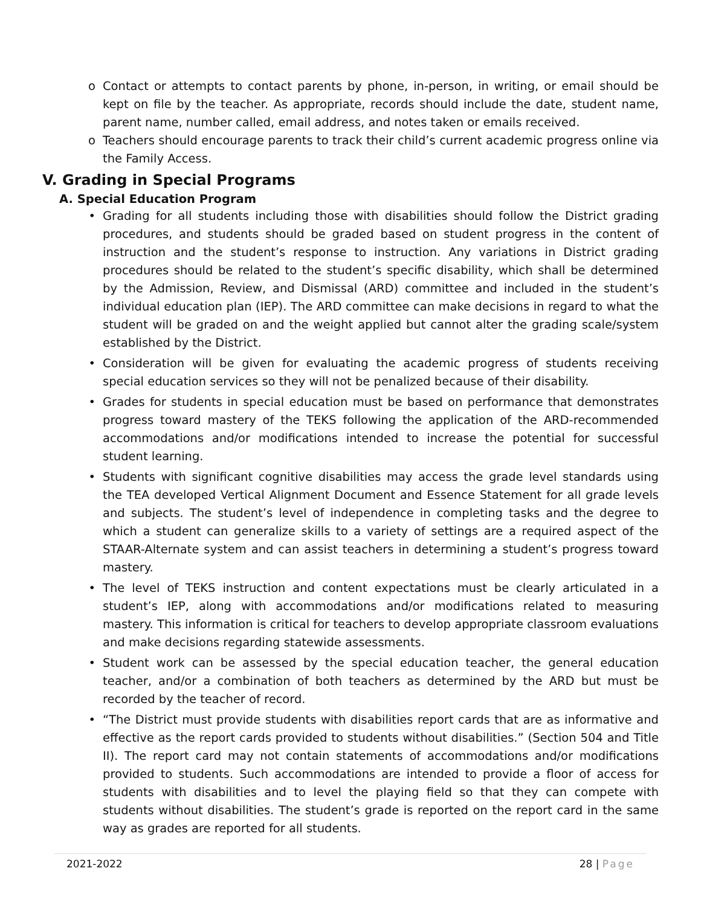o Contact or attempts to contact parents by phone, in-person, in writing, or email should be kept on file by the teacher. As appropriate, records should include the date, student name, parent name, number called, email address, and notes taken or emails received.
o Teachers should encourage parents to track their child’s current academic progress online via the Family Access.
V. Grading in Special Programs
A. Special Education Program
• Grading for all students including those with disabilities should follow the District grading procedures, and students should be graded based on student progress in the content of instruction and the student’s response to instruction. Any variations in District grading procedures should be related to the student’s specific disability, which shall be determined by the Admission, Review, and Dismissal (ARD) committee and included in the student’s individual education plan (IEP). The ARD committee can make decisions in regard to what the student will be graded on and the weight applied but cannot alter the grading scale/system established by the District.
• Consideration will be given for evaluating the academic progress of students receiving special education services so they will not be penalized because of their disability.
• Grades for students in special education must be based on performance that demonstrates progress toward mastery of the TEKS following the application of the ARD-recommended accommodations and/or modifications intended to increase the potential for successful student learning.
• Students with significant cognitive disabilities may access the grade level standards using the TEA developed Vertical Alignment Document and Essence Statement for all grade levels and subjects. The student’s level of independence in completing tasks and the degree to which a student can generalize skills to a variety of settings are a required aspect of the STAAR-Alternate system and can assist teachers in determining a student’s progress toward mastery.
• The level of TEKS instruction and content expectations must be clearly articulated in a student’s IEP, along with accommodations and/or modifications related to measuring mastery. This information is critical for teachers to develop appropriate classroom evaluations and make decisions regarding statewide assessments.
• Student work can be assessed by the special education teacher, the general education teacher, and/or a combination of both teachers as determined by the ARD but must be recorded by the teacher of record.
• “The District must provide students with disabilities report cards that are as informative and effective as the report cards provided to students without disabilities.” (Section 504 and Title II). The report card may not contain statements of accommodations and/or modifications provided to students. Such accommodations are intended to provide a floor of access for students with disabilities and to level the playing field so that they can compete with students without disabilities. The student’s grade is reported on the report card in the same way as grades are reported for all students.
2021-2022 28 | Page